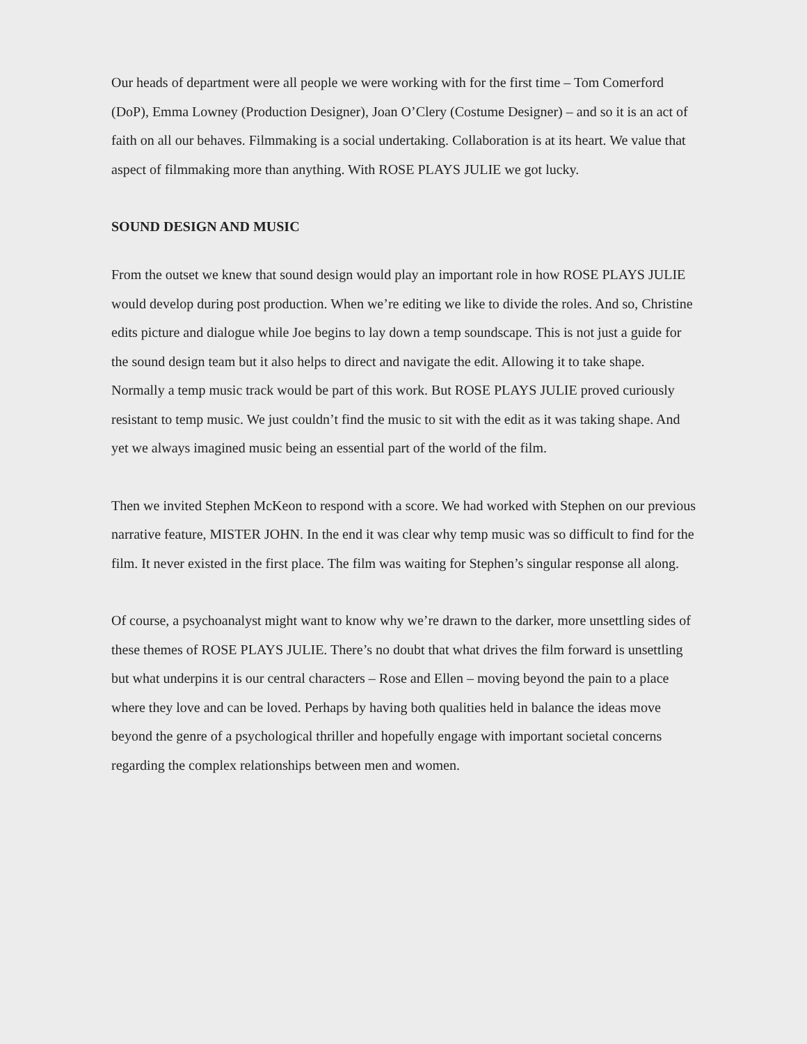Our heads of department were all people we were working with for the first time – Tom Comerford (DoP), Emma Lowney (Production Designer), Joan O’Clery (Costume Designer) – and so it is an act of faith on all our behaves. Filmmaking is a social undertaking. Collaboration is at its heart. We value that aspect of filmmaking more than anything. With ROSE PLAYS JULIE we got lucky.
SOUND DESIGN AND MUSIC
From the outset we knew that sound design would play an important role in how ROSE PLAYS JULIE would develop during post production. When we’re editing we like to divide the roles. And so, Christine edits picture and dialogue while Joe begins to lay down a temp soundscape. This is not just a guide for the sound design team but it also helps to direct and navigate the edit. Allowing it to take shape. Normally a temp music track would be part of this work. But ROSE PLAYS JULIE proved curiously resistant to temp music. We just couldn’t find the music to sit with the edit as it was taking shape. And yet we always imagined music being an essential part of the world of the film.
Then we invited Stephen McKeon to respond with a score. We had worked with Stephen on our previous narrative feature, MISTER JOHN. In the end it was clear why temp music was so difficult to find for the film. It never existed in the first place. The film was waiting for Stephen’s singular response all along.
Of course, a psychoanalyst might want to know why we’re drawn to the darker, more unsettling sides of these themes of ROSE PLAYS JULIE. There’s no doubt that what drives the film forward is unsettling but what underpins it is our central characters – Rose and Ellen – moving beyond the pain to a place where they love and can be loved. Perhaps by having both qualities held in balance the ideas move beyond the genre of a psychological thriller and hopefully engage with important societal concerns regarding the complex relationships between men and women.